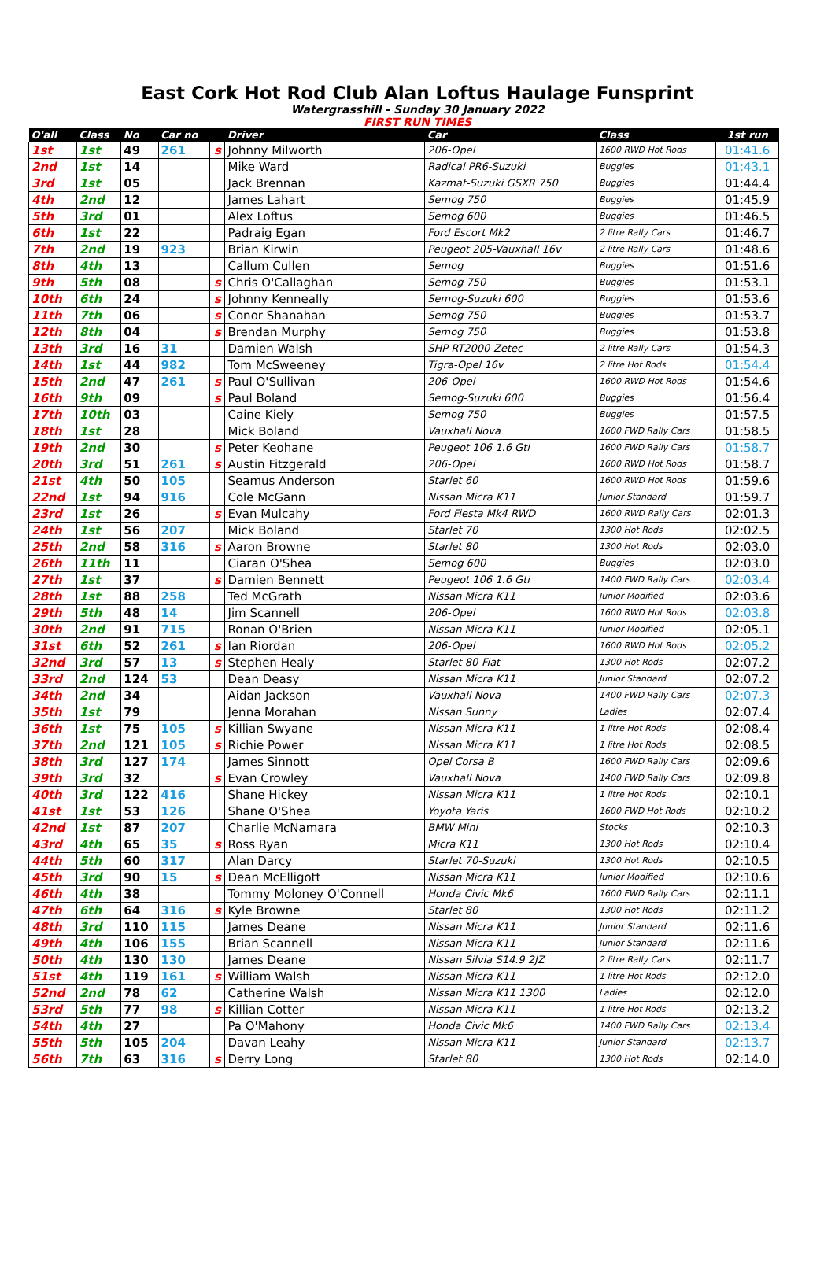East Cork Hot Rod Club Alan Loftus Haulage Funsprint
Watergrasshill - Sunday 30 January 2022
FIRST RUN TIMES
| O'all | Class | No | Car no | | Driver | Car | Class | 1st run |
| --- | --- | --- | --- | --- | --- | --- | --- | --- |
| 1st | 1st | 49 | 261 | s | Johnny Milworth | 206-Opel | 1600 RWD Hot Rods | 01:41.6 |
| 2nd | 1st | 14 | | | Mike Ward | Radical PR6-Suzuki | Buggies | 01:43.1 |
| 3rd | 1st | 05 | | | Jack Brennan | Kazmat-Suzuki GSXR 750 | Buggies | 01:44.4 |
| 4th | 2nd | 12 | | | James Lahart | Semog 750 | Buggies | 01:45.9 |
| 5th | 3rd | 01 | | | Alex Loftus | Semog 600 | Buggies | 01:46.5 |
| 6th | 1st | 22 | | | Padraig Egan | Ford Escort Mk2 | 2 litre Rally Cars | 01:46.7 |
| 7th | 2nd | 19 | 923 | | Brian Kirwin | Peugeot 205-Vauxhall 16v | 2 litre Rally Cars | 01:48.6 |
| 8th | 4th | 13 | | | Callum Cullen | Semog | Buggies | 01:51.6 |
| 9th | 5th | 08 | | s | Chris O'Callaghan | Semog 750 | Buggies | 01:53.1 |
| 10th | 6th | 24 | | s | Johnny Kenneally | Semog-Suzuki 600 | Buggies | 01:53.6 |
| 11th | 7th | 06 | | s | Conor Shanahan | Semog 750 | Buggies | 01:53.7 |
| 12th | 8th | 04 | | s | Brendan Murphy | Semog 750 | Buggies | 01:53.8 |
| 13th | 3rd | 16 | 31 | | Damien Walsh | SHP RT2000-Zetec | 2 litre Rally Cars | 01:54.3 |
| 14th | 1st | 44 | 982 | | Tom McSweeney | Tigra-Opel 16v | 2 litre Hot Rods | 01:54.4 |
| 15th | 2nd | 47 | 261 | s | Paul O'Sullivan | 206-Opel | 1600 RWD Hot Rods | 01:54.6 |
| 16th | 9th | 09 | | s | Paul Boland | Semog-Suzuki 600 | Buggies | 01:56.4 |
| 17th | 10th | 03 | | | Caine Kiely | Semog 750 | Buggies | 01:57.5 |
| 18th | 1st | 28 | | | Mick Boland | Vauxhall Nova | 1600 FWD Rally Cars | 01:58.5 |
| 19th | 2nd | 30 | | s | Peter Keohane | Peugeot 106 1.6 Gti | 1600 FWD Rally Cars | 01:58.7 |
| 20th | 3rd | 51 | 261 | s | Austin Fitzgerald | 206-Opel | 1600 RWD Hot Rods | 01:58.7 |
| 21st | 4th | 50 | 105 | | Seamus Anderson | Starlet 60 | 1600 RWD Hot Rods | 01:59.6 |
| 22nd | 1st | 94 | 916 | | Cole McGann | Nissan Micra K11 | Junior Standard | 01:59.7 |
| 23rd | 1st | 26 | | s | Evan Mulcahy | Ford Fiesta Mk4 RWD | 1600 RWD Rally Cars | 02:01.3 |
| 24th | 1st | 56 | 207 | | Mick Boland | Starlet 70 | 1300 Hot Rods | 02:02.5 |
| 25th | 2nd | 58 | 316 | s | Aaron Browne | Starlet 80 | 1300 Hot Rods | 02:03.0 |
| 26th | 11th | 11 | | | Ciaran O'Shea | Semog 600 | Buggies | 02:03.0 |
| 27th | 1st | 37 | | s | Damien Bennett | Peugeot 106 1.6 Gti | 1400 FWD Rally Cars | 02:03.4 |
| 28th | 1st | 88 | 258 | | Ted McGrath | Nissan Micra K11 | Junior Modified | 02:03.6 |
| 29th | 5th | 48 | 14 | | Jim Scannell | 206-Opel | 1600 RWD Hot Rods | 02:03.8 |
| 30th | 2nd | 91 | 715 | | Ronan O'Brien | Nissan Micra K11 | Junior Modified | 02:05.1 |
| 31st | 6th | 52 | 261 | s | Ian Riordan | 206-Opel | 1600 RWD Hot Rods | 02:05.2 |
| 32nd | 3rd | 57 | 13 | s | Stephen Healy | Starlet 80-Fiat | 1300 Hot Rods | 02:07.2 |
| 33rd | 2nd | 124 | 53 | | Dean Deasy | Nissan Micra K11 | Junior Standard | 02:07.2 |
| 34th | 2nd | 34 | | | Aidan Jackson | Vauxhall Nova | 1400 FWD Rally Cars | 02:07.3 |
| 35th | 1st | 79 | | | Jenna Morahan | Nissan Sunny | Ladies | 02:07.4 |
| 36th | 1st | 75 | 105 | s | Killian Swyane | Nissan Micra K11 | 1 litre Hot Rods | 02:08.4 |
| 37th | 2nd | 121 | 105 | s | Richie Power | Nissan Micra K11 | 1 litre Hot Rods | 02:08.5 |
| 38th | 3rd | 127 | 174 | | James Sinnott | Opel Corsa B | 1600 FWD Rally Cars | 02:09.6 |
| 39th | 3rd | 32 | | s | Evan Crowley | Vauxhall Nova | 1400 FWD Rally Cars | 02:09.8 |
| 40th | 3rd | 122 | 416 | | Shane Hickey | Nissan Micra K11 | 1 litre Hot Rods | 02:10.1 |
| 41st | 1st | 53 | 126 | | Shane O'Shea | Yoyota Yaris | 1600 FWD Hot Rods | 02:10.2 |
| 42nd | 1st | 87 | 207 | | Charlie McNamara | BMW Mini | Stocks | 02:10.3 |
| 43rd | 4th | 65 | 35 | s | Ross Ryan | Micra K11 | 1300 Hot Rods | 02:10.4 |
| 44th | 5th | 60 | 317 | | Alan Darcy | Starlet 70-Suzuki | 1300 Hot Rods | 02:10.5 |
| 45th | 3rd | 90 | 15 | s | Dean McElligott | Nissan Micra K11 | Junior Modified | 02:10.6 |
| 46th | 4th | 38 | | | Tommy Moloney O'Connell | Honda Civic Mk6 | 1600 FWD Rally Cars | 02:11.1 |
| 47th | 6th | 64 | 316 | s | Kyle Browne | Starlet 80 | 1300 Hot Rods | 02:11.2 |
| 48th | 3rd | 110 | 115 | | James Deane | Nissan Micra K11 | Junior Standard | 02:11.6 |
| 49th | 4th | 106 | 155 | | Brian Scannell | Nissan Micra K11 | Junior Standard | 02:11.6 |
| 50th | 4th | 130 | 130 | | James Deane | Nissan Silvia S14.9 2JZ | 2 litre Rally Cars | 02:11.7 |
| 51st | 4th | 119 | 161 | s | William Walsh | Nissan Micra K11 | 1 litre Hot Rods | 02:12.0 |
| 52nd | 2nd | 78 | 62 | | Catherine Walsh | Nissan Micra K11 1300 | Ladies | 02:12.0 |
| 53rd | 5th | 77 | 98 | s | Killian Cotter | Nissan Micra K11 | 1 litre Hot Rods | 02:13.2 |
| 54th | 4th | 27 | | | Pa O'Mahony | Honda Civic Mk6 | 1400 FWD Rally Cars | 02:13.4 |
| 55th | 5th | 105 | 204 | | Davan Leahy | Nissan Micra K11 | Junior Standard | 02:13.7 |
| 56th | 7th | 63 | 316 | s | Derry Long | Starlet 80 | 1300 Hot Rods | 02:14.0 |